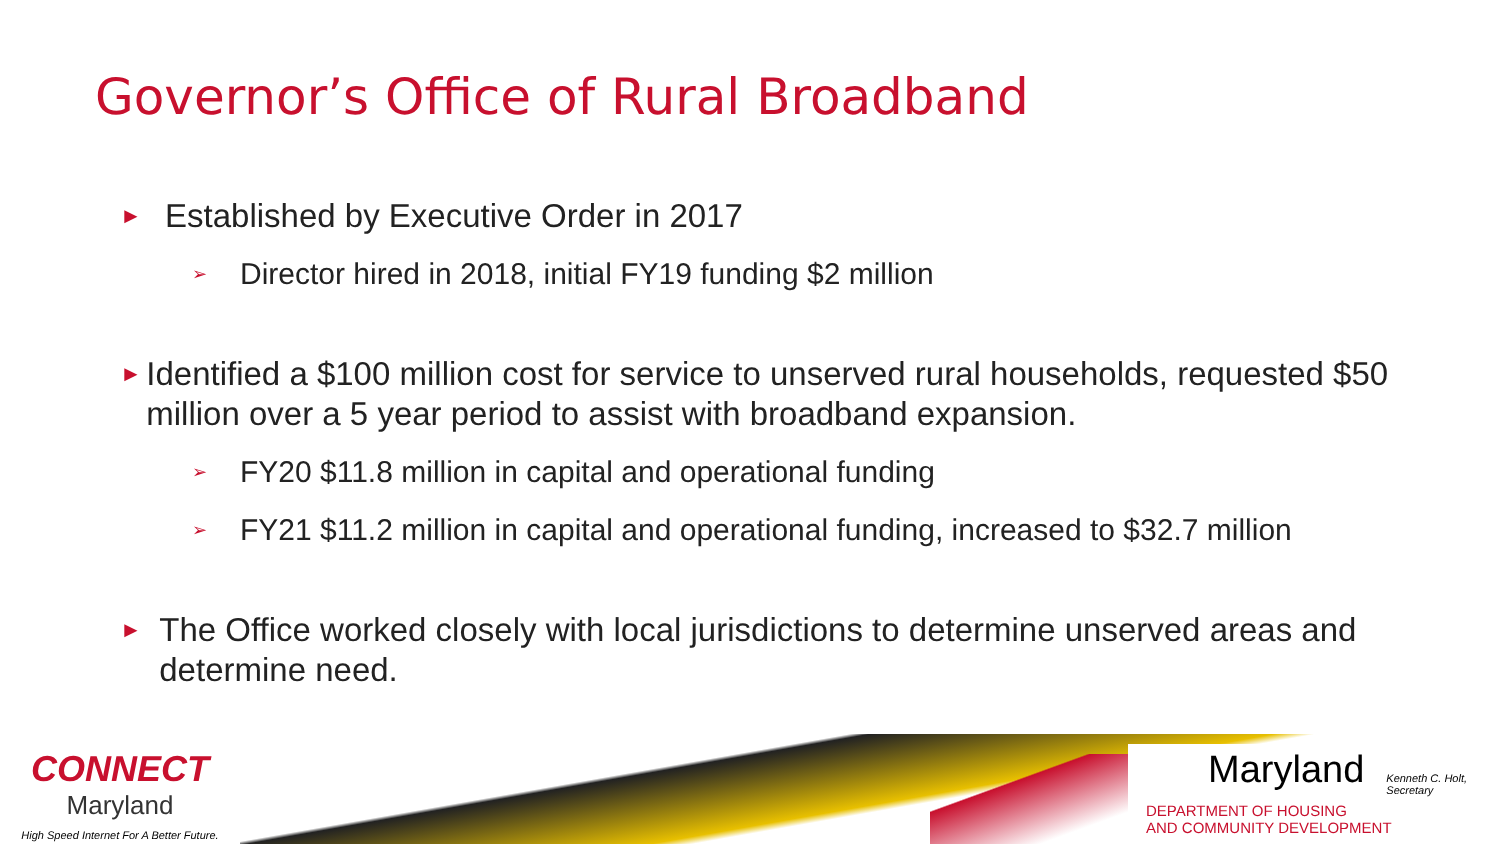Governor’s Office of Rural Broadband
► Established by Executive Order in 2017
➢ Director hired in 2018, initial FY19 funding $2 million
► Identified a $100 million cost for service to unserved rural households, requested $50 million over a 5 year period to assist with broadband expansion.
➢ FY20 $11.8 million in capital and operational funding
➢ FY21 $11.2 million in capital and operational funding, increased to $32.7 million
► The Office worked closely with local jurisdictions to determine unserved areas and determine need.
CONNECT
Maryland
High Speed Internet For A Better Future.
Maryland Kenneth C. Holt,
Secretary
DEPARTMENT OF HOUSING
AND COMMUNITY DEVELOPMENT